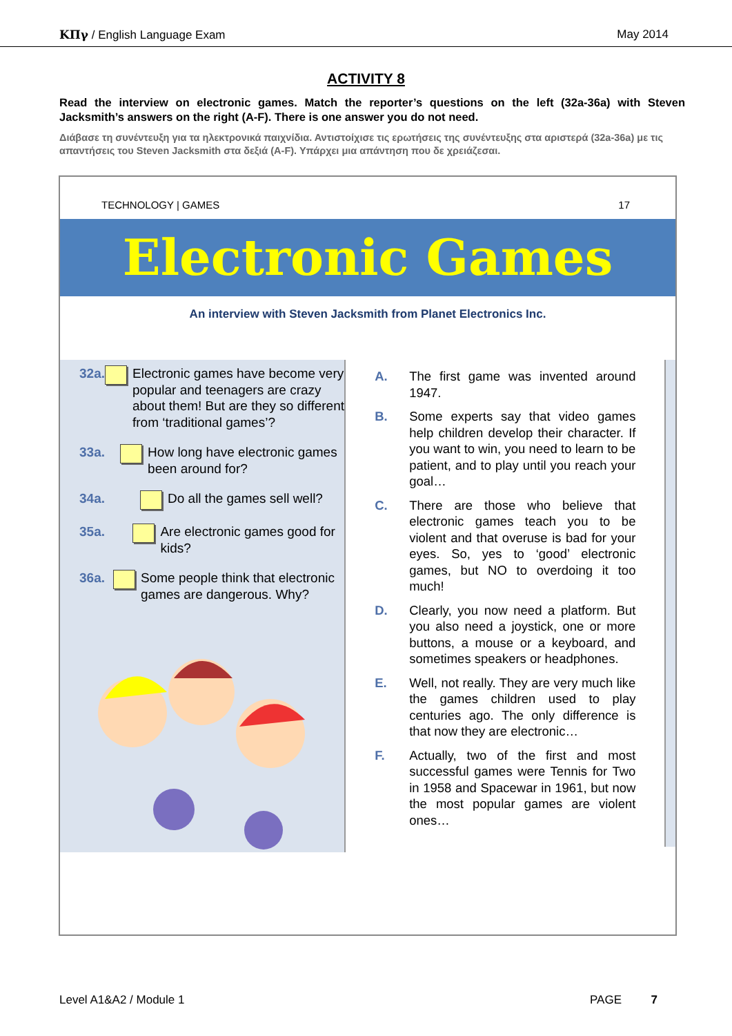ΚΠγ / English Language Exam May 2014
ACTIVITY 8
Read the interview on electronic games. Match the reporter’s questions on the left (32a-36a) with Steven Jacksmith’s answers on the right (A-F). There is one answer you do not need.
Διάβασε τη συνέντευξη για τα ηλεκτρονικά παιχνίδια. Αντιστοίχισε τις ερωτήσεις της συνέντευξης στα αριστερά (32a-36a) με τις απαντήσεις του Steven Jacksmith στα δεξιά (A-F). Υπάρχει μια απάντηση που δε χρειάζεσαι.
TECHNOLOGY | GAMES 17
Electronic Games
An interview with Steven Jacksmith from Planet Electronics Inc.
32a. Electronic games have become very popular and teenagers are crazy about them! But are they so different from ‘traditional games’?
33a. How long have electronic games been around for?
34a. Do all the games sell well?
35a. Are electronic games good for kids?
36a. Some people think that electronic games are dangerous. Why?
A. The first game was invented around 1947.
B. Some experts say that video games help children develop their character. If you want to win, you need to learn to be patient, and to play until you reach your goal…
C. There are those who believe that electronic games teach you to be violent and that overuse is bad for your eyes. So, yes to ‘good’ electronic games, but NO to overdoing it too much!
D. Clearly, you now need a platform. But you also need a joystick, one or more buttons, a mouse or a keyboard, and sometimes speakers or headphones.
E. Well, not really. They are very much like the games children used to play centuries ago. The only difference is that now they are electronic…
F. Actually, two of the first and most successful games were Tennis for Two in 1958 and Spacewar in 1961, but now the most popular games are violent ones…
Level A1&A2 / Module 1 PAGE 7